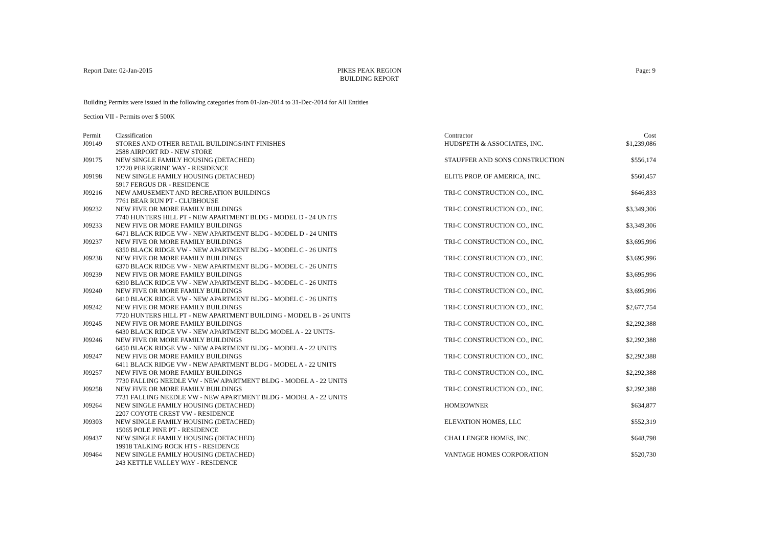Report Date: 02-Jan-2015 PIKES PEAK REGION
BUILDING REPORT
Page: 9
Building Permits were issued in the following categories from 01-Jan-2014 to 31-Dec-2014 for All Entities
Section VII - Permits over $ 500K
| Permit | Classification | Contractor | Cost |
| --- | --- | --- | --- |
| J09149 | STORES AND OTHER RETAIL BUILDINGS/INT FINISHES | HUDSPETH & ASSOCIATES, INC. | $1,239,086 |
| | 2588 AIRPORT RD - NEW STORE | | |
| J09175 | NEW SINGLE FAMILY HOUSING (DETACHED) | STAUFFER AND SONS CONSTRUCTION | $556,174 |
| | 12720 PEREGRINE WAY - RESIDENCE | | |
| J09198 | NEW SINGLE FAMILY HOUSING (DETACHED) | ELITE PROP. OF AMERICA, INC. | $560,457 |
| | 5917 FERGUS DR - RESIDENCE | | |
| J09216 | NEW AMUSEMENT AND RECREATION BUILDINGS | TRI-C CONSTRUCTION CO., INC. | $646,833 |
| | 7761 BEAR RUN PT - CLUBHOUSE | | |
| J09232 | NEW FIVE OR MORE FAMILY BUILDINGS | TRI-C CONSTRUCTION CO., INC. | $3,349,306 |
| | 7740 HUNTERS HILL PT - NEW APARTMENT BLDG - MODEL D - 24 UNITS | | |
| J09233 | NEW FIVE OR MORE FAMILY BUILDINGS | TRI-C CONSTRUCTION CO., INC. | $3,349,306 |
| | 6471 BLACK RIDGE VW - NEW APARTMENT BLDG - MODEL D - 24 UNITS | | |
| J09237 | NEW FIVE OR MORE FAMILY BUILDINGS | TRI-C CONSTRUCTION CO., INC. | $3,695,996 |
| | 6350 BLACK RIDGE VW - NEW APARTMENT BLDG - MODEL C - 26 UNITS | | |
| J09238 | NEW FIVE OR MORE FAMILY BUILDINGS | TRI-C CONSTRUCTION CO., INC. | $3,695,996 |
| | 6370 BLACK RIDGE VW - NEW APARTMENT BLDG - MODEL C - 26 UNITS | | |
| J09239 | NEW FIVE OR MORE FAMILY BUILDINGS | TRI-C CONSTRUCTION CO., INC. | $3,695,996 |
| | 6390 BLACK RIDGE VW - NEW APARTMENT BLDG - MODEL C - 26 UNITS | | |
| J09240 | NEW FIVE OR MORE FAMILY BUILDINGS | TRI-C CONSTRUCTION CO., INC. | $3,695,996 |
| | 6410 BLACK RIDGE VW - NEW APARTMENT BLDG - MODEL C - 26 UNITS | | |
| J09242 | NEW FIVE OR MORE FAMILY BUILDINGS | TRI-C CONSTRUCTION CO., INC. | $2,677,754 |
| | 7720 HUNTERS HILL PT - NEW APARTMENT BUILDING - MODEL B - 26 UNITS | | |
| J09245 | NEW FIVE OR MORE FAMILY BUILDINGS | TRI-C CONSTRUCTION CO., INC. | $2,292,388 |
| | 6430 BLACK RIDGE VW - NEW APARTMENT BLDG MODEL A - 22 UNITS- | | |
| J09246 | NEW FIVE OR MORE FAMILY BUILDINGS | TRI-C CONSTRUCTION CO., INC. | $2,292,388 |
| | 6450 BLACK RIDGE VW - NEW APARTMENT BLDG - MODEL A - 22 UNITS | | |
| J09247 | NEW FIVE OR MORE FAMILY BUILDINGS | TRI-C CONSTRUCTION CO., INC. | $2,292,388 |
| | 6411 BLACK RIDGE VW - NEW APARTMENT BLDG - MODEL A - 22 UNITS | | |
| J09257 | NEW FIVE OR MORE FAMILY BUILDINGS | TRI-C CONSTRUCTION CO., INC. | $2,292,388 |
| | 7730 FALLING NEEDLE VW - NEW APARTMENT BLDG - MODEL A - 22 UNITS | | |
| J09258 | NEW FIVE OR MORE FAMILY BUILDINGS | TRI-C CONSTRUCTION CO., INC. | $2,292,388 |
| | 7731 FALLING NEEDLE VW - NEW APARTMENT BLDG - MODEL A - 22 UNITS | | |
| J09264 | NEW SINGLE FAMILY HOUSING (DETACHED) | HOMEOWNER | $634,877 |
| | 2207 COYOTE CREST VW - RESIDENCE | | |
| J09303 | NEW SINGLE FAMILY HOUSING (DETACHED) | ELEVATION HOMES, LLC | $552,319 |
| | 15065 POLE PINE PT - RESIDENCE | | |
| J09437 | NEW SINGLE FAMILY HOUSING (DETACHED) | CHALLENGER HOMES, INC. | $648,798 |
| | 19918 TALKING ROCK HTS - RESIDENCE | | |
| J09464 | NEW SINGLE FAMILY HOUSING (DETACHED) | VANTAGE HOMES CORPORATION | $520,730 |
| | 243 KETTLE VALLEY WAY - RESIDENCE | | |